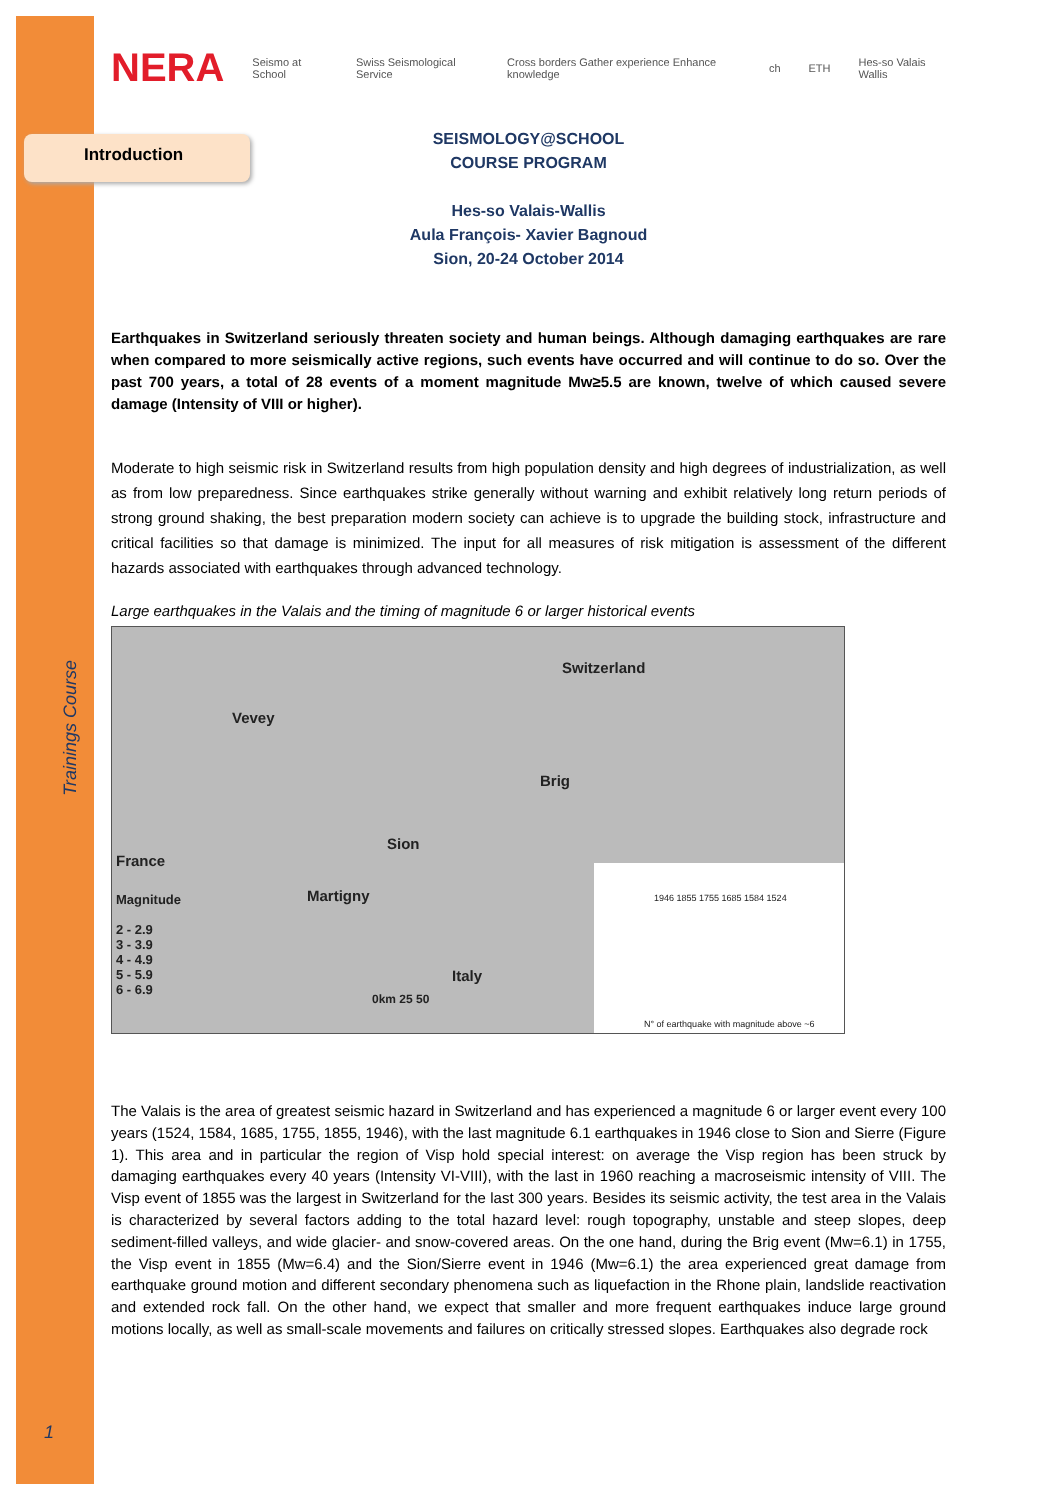Introduction
Trainings Course
1
NERA Seismo at School Swiss Seismological Service Cross borders Gather experience Enhance knowledge ch ETH Hes-so Valais Wallis
SEISMOLOGY@SCHOOL
COURSE PROGRAM
Hes-so Valais-Wallis
Aula François- Xavier Bagnoud
Sion, 20-24 October 2014
Earthquakes in Switzerland seriously threaten society and human beings. Although damaging earthquakes are rare when compared to more seismically active regions, such events have occurred and will continue to do so. Over the past 700 years, a total of 28 events of a moment magnitude Mw≥5.5 are known, twelve of which caused severe damage (Intensity of VIII or higher).
Moderate to high seismic risk in Switzerland results from high population density and high degrees of industrialization, as well as from low preparedness. Since earthquakes strike generally without warning and exhibit relatively long return periods of strong ground shaking, the best preparation modern society can achieve is to upgrade the building stock, infrastructure and critical facilities so that damage is minimized. The input for all measures of risk mitigation is assessment of the different hazards associated with earthquakes through advanced technology.
Large earthquakes in the Valais and the timing of magnitude 6 or larger historical events
Switzerland
Vevey
Sion
Brig
France
Martigny
Italy
Magnitude
2 - 2.9
3 - 3.9
4 - 4.9
5 - 5.9
6 - 6.9 0km 25 50
1946 1855 1755 1685 1584 1524
N° of earthquake with magnitude above ~6
The Valais is the area of greatest seismic hazard in Switzerland and has experienced a magnitude 6 or larger event every 100 years (1524, 1584, 1685, 1755, 1855, 1946), with the last magnitude 6.1 earthquakes in 1946 close to Sion and Sierre (Figure 1). This area and in particular the region of Visp hold special interest: on average the Visp region has been struck by damaging earthquakes every 40 years (Intensity VI-VIII), with the last in 1960 reaching a macroseismic intensity of VIII. The Visp event of 1855 was the largest in Switzerland for the last 300 years. Besides its seismic activity, the test area in the Valais is characterized by several factors adding to the total hazard level: rough topography, unstable and steep slopes, deep sediment-filled valleys, and wide glacier- and snow-covered areas. On the one hand, during the Brig event (Mw=6.1) in 1755, the Visp event in 1855 (Mw=6.4) and the Sion/Sierre event in 1946 (Mw=6.1) the area experienced great damage from earthquake ground motion and different secondary phenomena such as liquefaction in the Rhone plain, landslide reactivation and extended rock fall. On the other hand, we expect that smaller and more frequent earthquakes induce large ground motions locally, as well as small-scale movements and failures on critically stressed slopes. Earthquakes also degrade rock